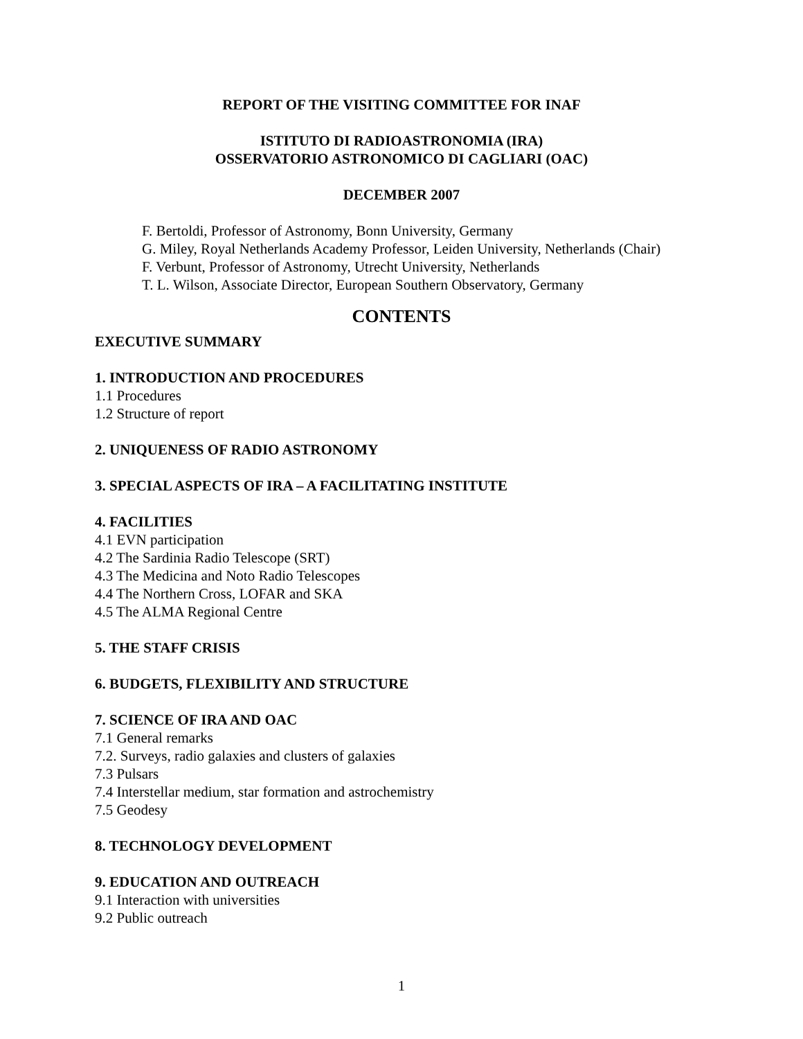REPORT OF THE VISITING COMMITTEE FOR INAF
ISTITUTO DI RADIOASTRONOMIA (IRA)
OSSERVATORIO ASTRONOMICO DI CAGLIARI (OAC)
DECEMBER 2007
F. Bertoldi, Professor of Astronomy, Bonn University, Germany
G. Miley, Royal Netherlands Academy Professor, Leiden University, Netherlands (Chair)
F. Verbunt, Professor of Astronomy, Utrecht University, Netherlands
T. L. Wilson, Associate Director, European Southern Observatory, Germany
CONTENTS
EXECUTIVE SUMMARY
1. INTRODUCTION AND PROCEDURES
1.1 Procedures
1.2 Structure of report
2. UNIQUENESS OF RADIO ASTRONOMY
3. SPECIAL ASPECTS OF IRA – A FACILITATING INSTITUTE
4. FACILITIES
4.1 EVN participation
4.2 The Sardinia Radio Telescope (SRT)
4.3 The Medicina and Noto Radio Telescopes
4.4 The Northern Cross, LOFAR and SKA
4.5 The ALMA Regional Centre
5. THE STAFF CRISIS
6. BUDGETS, FLEXIBILITY AND STRUCTURE
7. SCIENCE OF IRA AND OAC
7.1 General remarks
7.2. Surveys, radio galaxies and clusters of galaxies
7.3 Pulsars
7.4 Interstellar medium, star formation and astrochemistry
7.5 Geodesy
8. TECHNOLOGY DEVELOPMENT
9. EDUCATION AND OUTREACH
9.1 Interaction with universities
9.2 Public outreach
1